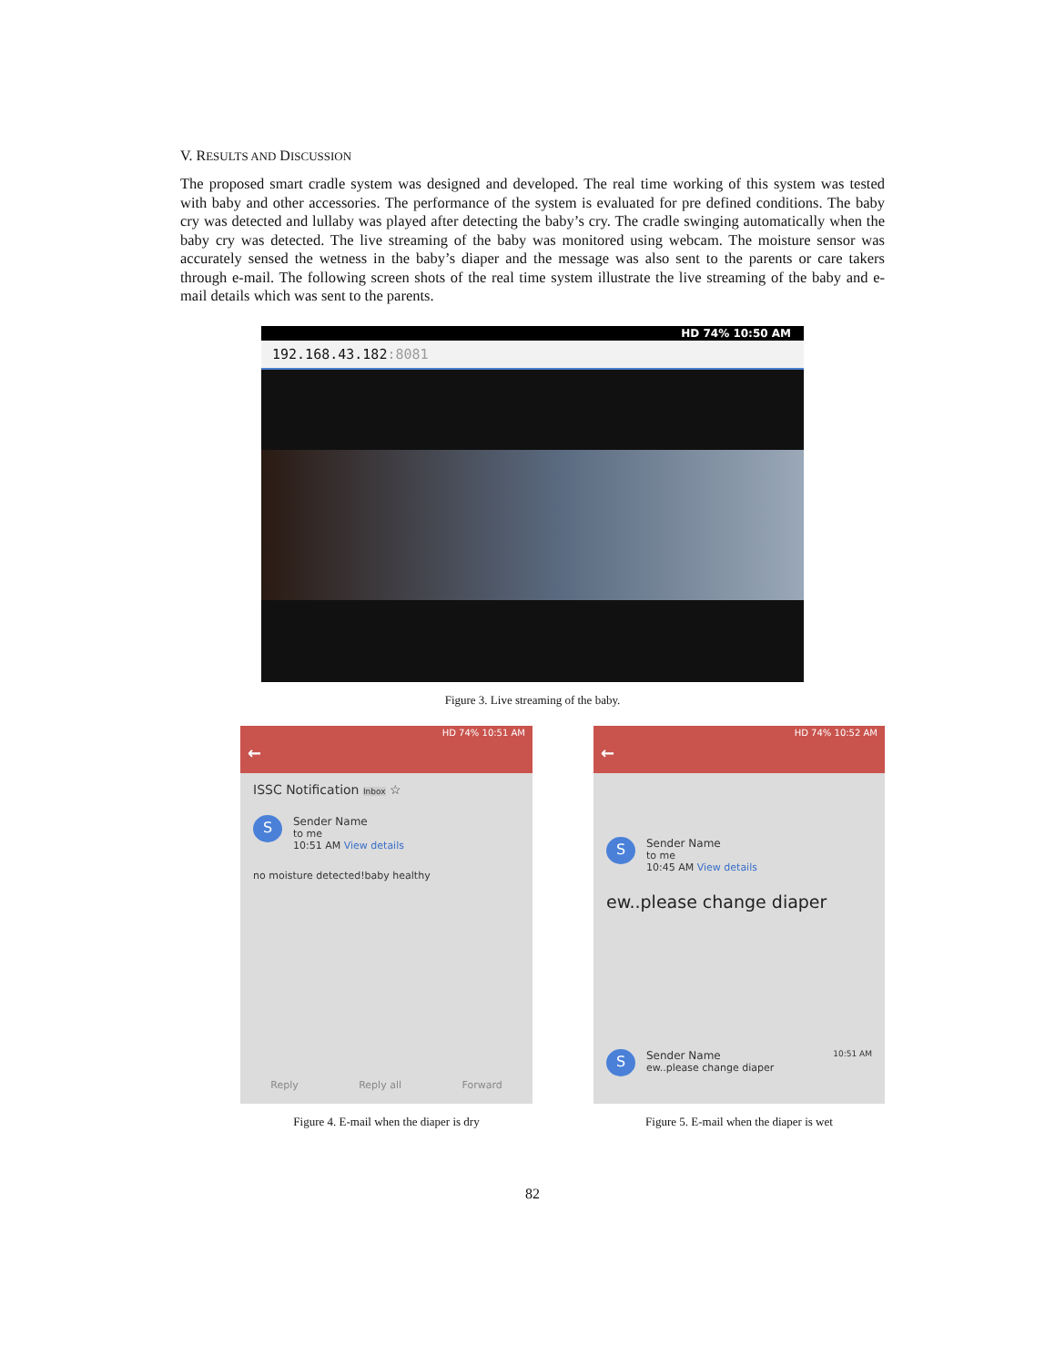V. RESULTS AND DISCUSSION
The proposed smart cradle system was designed and developed. The real time working of this system was tested with baby and other accessories. The performance of the system is evaluated for pre defined conditions. The baby cry was detected and lullaby was played after detecting the baby’s cry. The cradle swinging automatically when the baby cry was detected. The live streaming of the baby was monitored using webcam. The moisture sensor was accurately sensed the wetness in the baby’s diaper and the message was also sent to the parents or care takers through e-mail. The following screen shots of the real time system illustrate the live streaming of the baby and e-mail details which was sent to the parents.
HD 74% 10:50 AM
192.168.43.182:8081
Figure 3. Live streaming of the baby.
HD 74% 10:51 AM
←
ISSC Notification Inbox ☆
S Sender Name
to me
10:51 AM View details
no moisture detected!baby healthy
Reply Reply all Forward
Figure 4. E-mail when the diaper is dry
HD 74% 10:52 AM
←
S Sender Name
to me
10:45 AM View details
ew..please change diaper
S Sender Name
ew..please change diaper 10:51 AM
Figure 5. E-mail when the diaper is wet
82